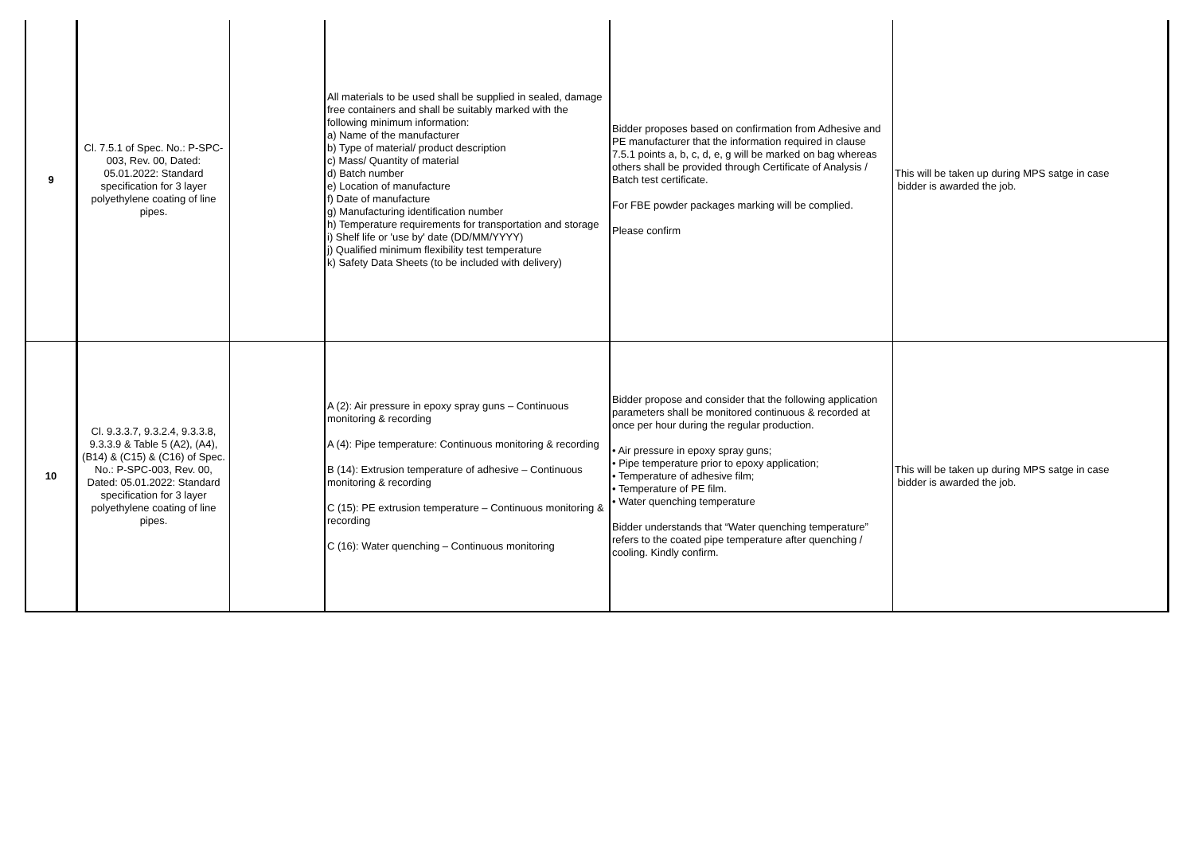| 9 | Cl. 7.5.1 of Spec. No.: P-SPC-003, Rev. 00, Dated: 05.01.2022: Standard specification for 3 layer polyethylene coating of line pipes. | | All materials to be used shall be supplied in sealed, damage free containers and shall be suitably marked with the following minimum information: a) Name of the manufacturer b) Type of material/ product description c) Mass/ Quantity of material d) Batch number e) Location of manufacture f) Date of manufacture g) Manufacturing identification number h) Temperature requirements for transportation and storage i) Shelf life or 'use by' date (DD/MM/YYYY) j) Qualified minimum flexibility test temperature k) Safety Data Sheets (to be included with delivery) | Bidder proposes based on confirmation from Adhesive and PE manufacturer that the information required in clause 7.5.1 points a, b, c, d, e, g will be marked on bag whereas others shall be provided through Certificate of Analysis / Batch test certificate. For FBE powder packages marking will be complied. Please confirm | This will be taken up during MPS satge in case bidder is awarded the job. |
| 10 | Cl. 9.3.3.7, 9.3.2.4, 9.3.3.8, 9.3.3.9 & Table 5 (A2), (A4), (B14) & (C15) & (C16) of Spec. No.: P-SPC-003, Rev. 00, Dated: 05.01.2022: Standard specification for 3 layer polyethylene coating of line pipes. | | A (2): Air pressure in epoxy spray guns – Continuous monitoring & recording A (4): Pipe temperature: Continuous monitoring & recording B (14): Extrusion temperature of adhesive – Continuous monitoring & recording C (15): PE extrusion temperature – Continuous monitoring & recording C (16): Water quenching – Continuous monitoring | Bidder propose and consider that the following application parameters shall be monitored continuous & recorded at once per hour during the regular production. • Air pressure in epoxy spray guns; • Pipe temperature prior to epoxy application; • Temperature of adhesive film; • Temperature of PE film. • Water quenching temperature Bidder understands that “Water quenching temperature” refers to the coated pipe temperature after quenching / cooling. Kindly confirm. | This will be taken up during MPS satge in case bidder is awarded the job. |